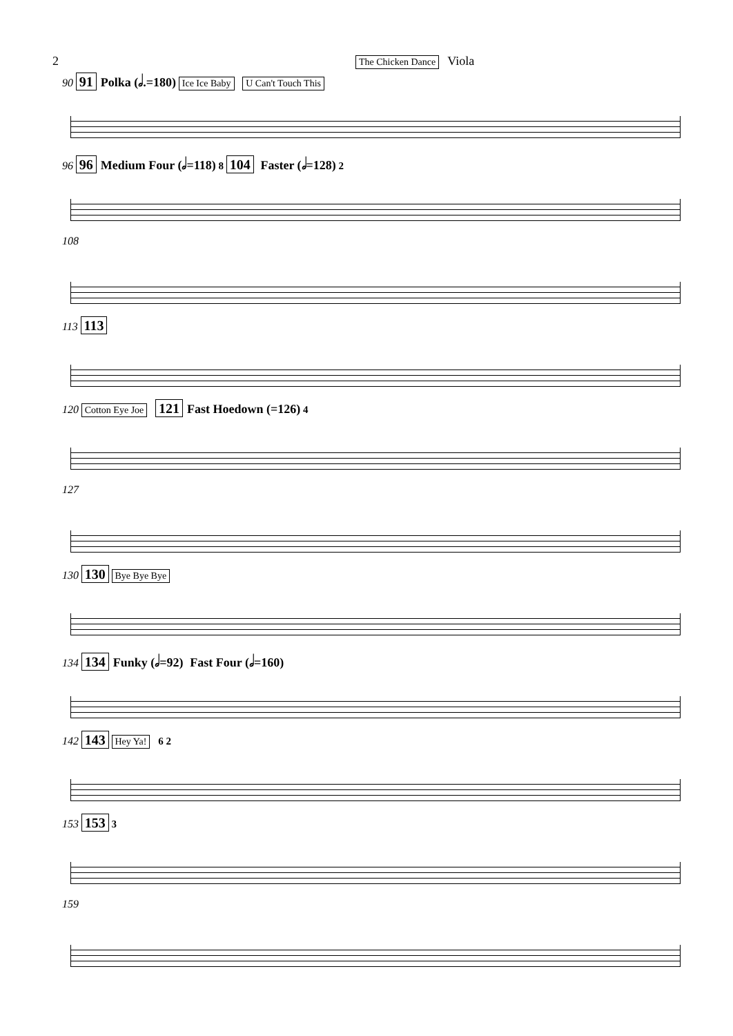2 The Chicken Dance Viola
90 91 Polka (𝅗𝅥.=180) Ice Ice Baby U Can't Touch This
96 96 Medium Four (𝅗𝅥=118) 8 104 Faster (𝅗𝅥=128) 2
108
113 113
120 Cotton Eye Joe 121 Fast Hoedown (=126) 4
127
130 130 Bye Bye Bye
134 134 Funky (𝅗𝅥=92) Fast Four (𝅗𝅥=160)
142 143 Hey Ya! 6 2
153 153 3
159